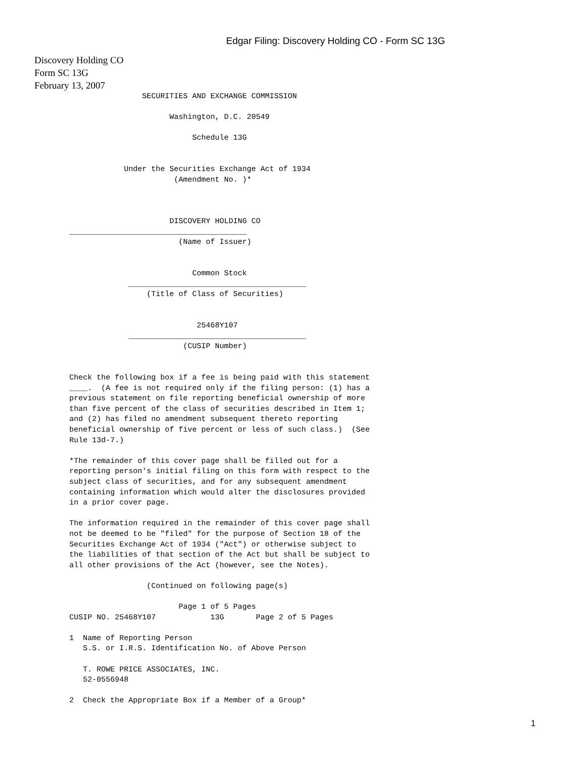Edgar Filing: Discovery Holding CO - Form SC 13G
Discovery Holding CO
Form SC 13G
February 13, 2007
                SECURITIES AND EXCHANGE COMMISSION

                      Washington, D.C. 20549

                           Schedule 13G


            Under the Securities Exchange Act of 1934
                       (Amendment No. )*



                      DISCOVERY HOLDING CO
_______________________________________
                        (Name of Issuer)


                           Common Stock
             _______________________________________
                 (Title of Class of Securities)


                            25468Y107
             _______________________________________
                         (CUSIP Number)


Check the following box if a fee is being paid with this statement
____.  (A fee is not required only if the filing person: (1) has a
previous statement on file reporting beneficial ownership of more
than five percent of the class of securities described in Item 1;
and (2) has filed no amendment subsequent thereto reporting
beneficial ownership of five percent or less of such class.)  (See
Rule 13d-7.)

*The remainder of this cover page shall be filled out for a
reporting person's initial filing on this form with respect to the
subject class of securities, and for any subsequent amendment
containing information which would alter the disclosures provided
in a prior cover page.

The information required in the remainder of this cover page shall
not be deemed to be "filed" for the purpose of Section 18 of the
Securities Exchange Act of 1934 ("Act") or otherwise subject to
the liabilities of that section of the Act but shall be subject to
all other provisions of the Act (however, see the Notes).

                 (Continued on following page(s)

                        Page 1 of 5 Pages
CUSIP NO. 25468Y107            13G       Page 2 of 5 Pages

1  Name of Reporting Person
   S.S. or I.R.S. Identification No. of Above Person

   T. ROWE PRICE ASSOCIATES, INC.
   52-0556948

2  Check the Appropriate Box if a Member of a Group*
1